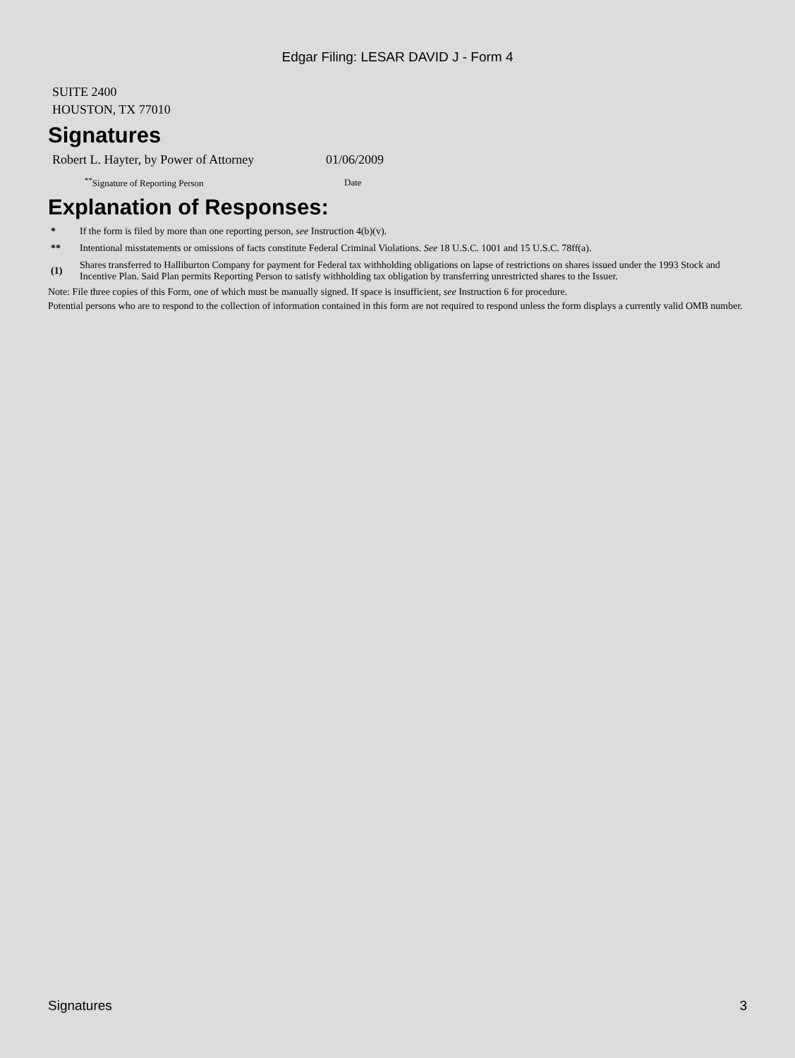Edgar Filing: LESAR DAVID J - Form 4
SUITE 2400
HOUSTON, TX 77010
Signatures
| Robert L. Hayter, by Power of Attorney | 01/06/2009 |
| <sup>**</sup> Signature of Reporting Person | Date |
Explanation of Responses:
| * | If the form is filed by more than one reporting person, see Instruction 4(b)(v). |
| ** | Intentional misstatements or omissions of facts constitute Federal Criminal Violations. See 18 U.S.C. 1001 and 15 U.S.C. 78ff(a). |
| (1) | Shares transferred to Halliburton Company for payment for Federal tax withholding obligations on lapse of restrictions on shares issued under the 1993 Stock and Incentive Plan. Said Plan permits Reporting Person to satisfy withholding tax obligation by transferring unrestricted shares to the Issuer. |
Note: File three copies of this Form, one of which must be manually signed. If space is insufficient, see Instruction 6 for procedure.
Potential persons who are to respond to the collection of information contained in this form are not required to respond unless the form displays a currently valid OMB number.
Signatures 3